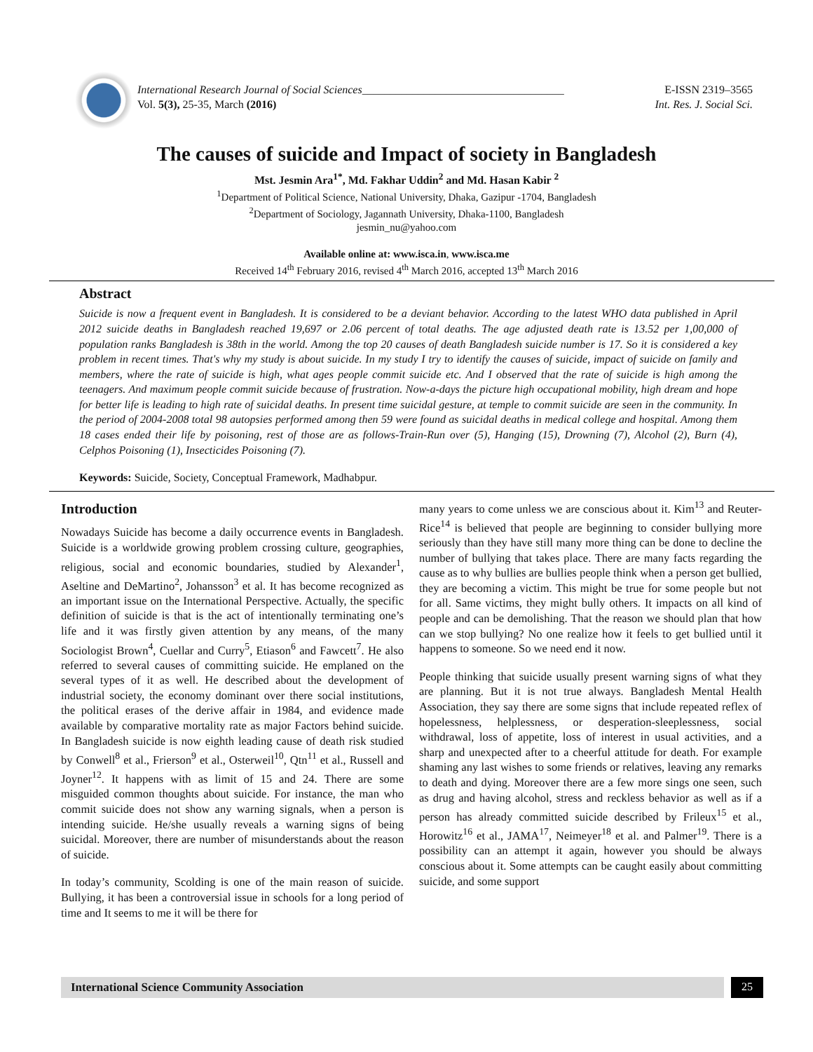International Research Journal of Social Sciences____________________________________ E-ISSN 2319–3565
Vol. 5(3), 25-35, March (2016) Int. Res. J. Social Sci.
The causes of suicide and Impact of society in Bangladesh
Mst. Jesmin Ara<sup>1*</sup>, Md. Fakhar Uddin<sup>2</sup> and Md. Hasan Kabir <sup>2</sup>
<sup>1</sup> Department of Political Science, National University, Dhaka, Gazipur -1704, Bangladesh
<sup>2</sup> Department of Sociology, Jagannath University, Dhaka-1100, Bangladesh
jesmin_nu@yahoo.com
Available online at: www.isca.in, www.isca.me
Received 14<sup>th</sup> February 2016, revised 4<sup>th</sup> March 2016, accepted 13<sup>th</sup> March 2016
Abstract
Suicide is now a frequent event in Bangladesh. It is considered to be a deviant behavior. According to the latest WHO data published in April 2012 suicide deaths in Bangladesh reached 19,697 or 2.06 percent of total deaths. The age adjusted death rate is 13.52 per 1,00,000 of population ranks Bangladesh is 38th in the world. Among the top 20 causes of death Bangladesh suicide number is 17. So it is considered a key problem in recent times. That's why my study is about suicide. In my study I try to identify the causes of suicide, impact of suicide on family and members, where the rate of suicide is high, what ages people commit suicide etc. And I observed that the rate of suicide is high among the teenagers. And maximum people commit suicide because of frustration. Now-a-days the picture high occupational mobility, high dream and hope for better life is leading to high rate of suicidal deaths. In present time suicidal gesture, at temple to commit suicide are seen in the community. In the period of 2004-2008 total 98 autopsies performed among then 59 were found as suicidal deaths in medical college and hospital. Among them 18 cases ended their life by poisoning, rest of those are as follows-Train-Run over (5), Hanging (15), Drowning (7), Alcohol (2), Burn (4), Celphos Poisoning (1), Insecticides Poisoning (7).
Keywords: Suicide, Society, Conceptual Framework, Madhabpur.
Introduction
Nowadays Suicide has become a daily occurrence events in Bangladesh. Suicide is a worldwide growing problem crossing culture, geographies, religious, social and economic boundaries, studied by Alexander<sup>1</sup>, Aseltine and DeMartino<sup>2</sup>, Johansson<sup>3</sup> et al. It has become recognized as an important issue on the International Perspective. Actually, the specific definition of suicide is that is the act of intentionally terminating one’s life and it was firstly given attention by any means, of the many Sociologist Brown<sup>4</sup>, Cuellar and Curry<sup>5</sup>, Etiason<sup>6</sup> and Fawcett<sup>7</sup>. He also referred to several causes of committing suicide. He emplaned on the several types of it as well. He described about the development of industrial society, the economy dominant over there social institutions, the political erases of the derive affair in 1984, and evidence made available by comparative mortality rate as major Factors behind suicide. In Bangladesh suicide is now eighth leading cause of death risk studied by Conwell<sup>8</sup> et al., Frierson<sup>9</sup> et al., Osterweil<sup>10</sup>, Qtn<sup>11</sup> et al., Russell and Joyner<sup>12</sup>. It happens with as limit of 15 and 24. There are some misguided common thoughts about suicide. For instance, the man who commit suicide does not show any warning signals, when a person is intending suicide. He/she usually reveals a warning signs of being suicidal. Moreover, there are number of misunderstands about the reason of suicide.
In today’s community, Scolding is one of the main reason of suicide. Bullying, it has been a controversial issue in schools for a long period of time and It seems to me it will be there for
many years to come unless we are conscious about it. Kim<sup>13</sup> and Reuter-Rice<sup>14</sup> is believed that people are beginning to consider bullying more seriously than they have still many more thing can be done to decline the number of bullying that takes place. There are many facts regarding the cause as to why bullies are bullies people think when a person get bullied, they are becoming a victim. This might be true for some people but not for all. Same victims, they might bully others. It impacts on all kind of people and can be demolishing. That the reason we should plan that how can we stop bullying? No one realize how it feels to get bullied until it happens to someone. So we need end it now.
People thinking that suicide usually present warning signs of what they are planning. But it is not true always. Bangladesh Mental Health Association, they say there are some signs that include repeated reflex of hopelessness, helplessness, or desperation-sleeplessness, social withdrawal, loss of appetite, loss of interest in usual activities, and a sharp and unexpected after to a cheerful attitude for death. For example shaming any last wishes to some friends or relatives, leaving any remarks to death and dying. Moreover there are a few more sings one seen, such as drug and having alcohol, stress and reckless behavior as well as if a person has already committed suicide described by Frileux<sup>15</sup> et al., Horowitz<sup>16</sup> et al., JAMA<sup>17</sup>, Neimeyer<sup>18</sup> et al. and Palmer<sup>19</sup>. There is a possibility can an attempt it again, however you should be always conscious about it. Some attempts can be caught easily about committing suicide, and some support
International Science Community Association
25